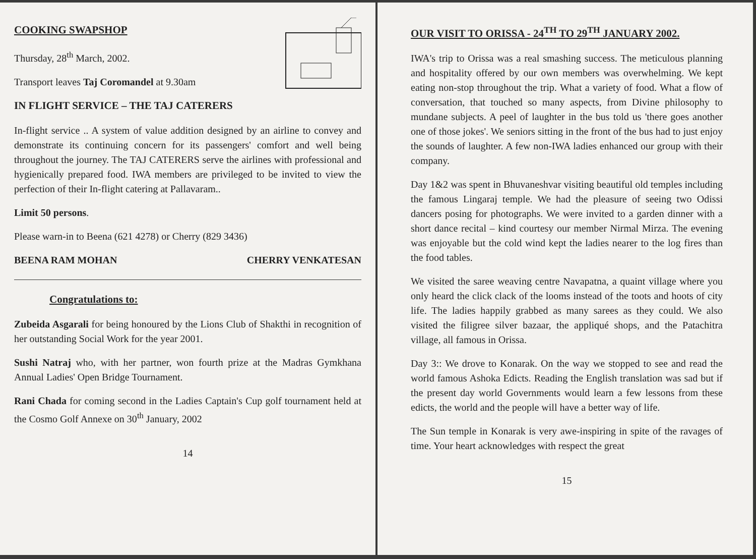COOKING SWAPSHOP
Thursday, 28<sup>th</sup> March, 2002.
Transport leaves Taj Coromandel at 9.30am
IN FLIGHT SERVICE – THE TAJ CATERERS
In-flight service .. A system of value addition designed by an airline to convey and demonstrate its continuing concern for its passengers' comfort and well being throughout the journey. The TAJ CATERERS serve the airlines with professional and hygienically prepared food. IWA members are privileged to be invited to view the perfection of their In-flight catering at Pallavaram..
Limit 50 persons.
Please warn-in to Beena (621 4278) or Cherry (829 3436)
BEENA RAM MOHAN CHERRY VENKATESAN
Congratulations to:
Zubeida Asgarali for being honoured by the Lions Club of Shakthi in recognition of her outstanding Social Work for the year 2001.
Sushi Natraj who, with her partner, won fourth prize at the Madras Gymkhana Annual Ladies' Open Bridge Tournament.
Rani Chada for coming second in the Ladies Captain's Cup golf tournament held at the Cosmo Golf Annexe on 30<sup>th</sup> January, 2002
14
OUR VISIT TO ORISSA - 24<sup>TH</sup> TO 29<sup>TH</sup> JANUARY 2002.
IWA's trip to Orissa was a real smashing success. The meticulous planning and hospitality offered by our own members was overwhelming. We kept eating non-stop throughout the trip. What a variety of food. What a flow of conversation, that touched so many aspects, from Divine philosophy to mundane subjects. A peel of laughter in the bus told us 'there goes another one of those jokes'. We seniors sitting in the front of the bus had to just enjoy the sounds of laughter. A few non-IWA ladies enhanced our group with their company.
Day 1&2 was spent in Bhuvaneshvar visiting beautiful old temples including the famous Lingaraj temple. We had the pleasure of seeing two Odissi dancers posing for photographs. We were invited to a garden dinner with a short dance recital – kind courtesy our member Nirmal Mirza. The evening was enjoyable but the cold wind kept the ladies nearer to the log fires than the food tables.
We visited the saree weaving centre Navapatna, a quaint village where you only heard the click clack of the looms instead of the toots and hoots of city life. The ladies happily grabbed as many sarees as they could. We also visited the filigree silver bazaar, the appliqué shops, and the Patachitra village, all famous in Orissa.
Day 3:: We drove to Konarak. On the way we stopped to see and read the world famous Ashoka Edicts. Reading the English translation was sad but if the present day world Governments would learn a few lessons from these edicts, the world and the people will have a better way of life.
The Sun temple in Konarak is very awe-inspiring in spite of the ravages of time. Your heart acknowledges with respect the great
15